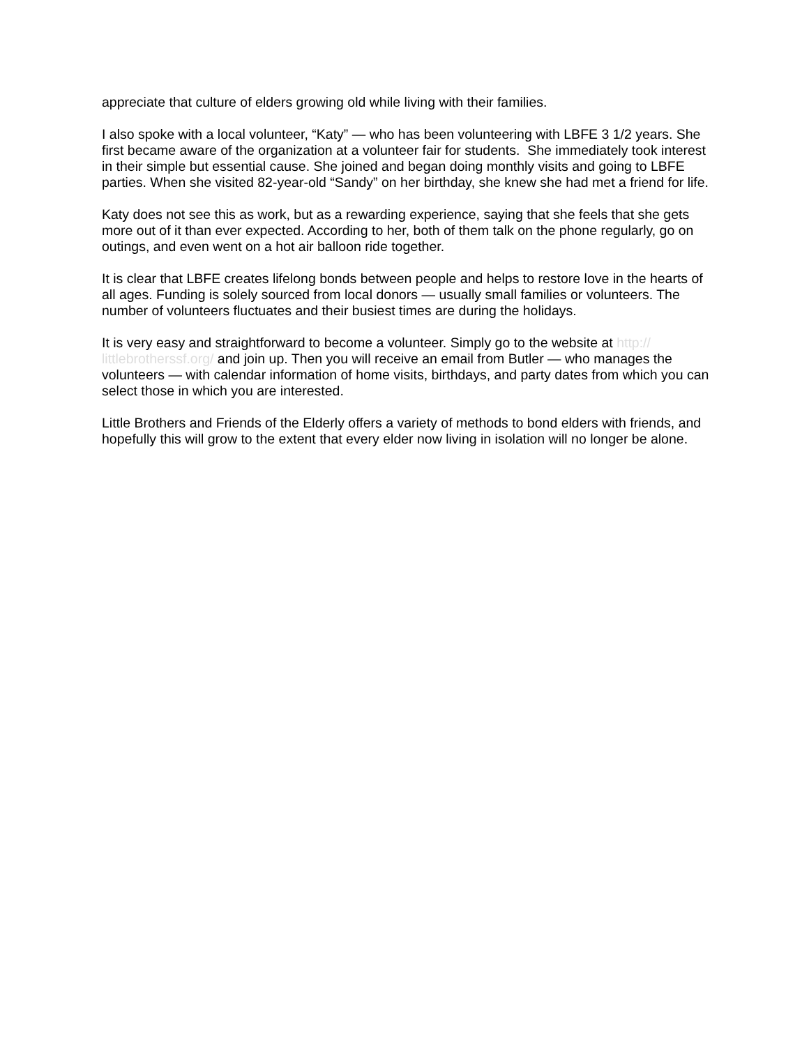appreciate that culture of elders growing old while living with their families.
I also spoke with a local volunteer, “Katy” — who has been volunteering with LBFE 3 1/2 years. She first became aware of the organization at a volunteer fair for students. She immediately took interest in their simple but essential cause. She joined and began doing monthly visits and going to LBFE parties. When she visited 82-year-old “Sandy” on her birthday, she knew she had met a friend for life.
Katy does not see this as work, but as a rewarding experience, saying that she feels that she gets more out of it than ever expected. According to her, both of them talk on the phone regularly, go on outings, and even went on a hot air balloon ride together.
It is clear that LBFE creates lifelong bonds between people and helps to restore love in the hearts of all ages. Funding is solely sourced from local donors — usually small families or volunteers. The number of volunteers fluctuates and their busiest times are during the holidays.
It is very easy and straightforward to become a volunteer. Simply go to the website at http://
littlebrotherssf.org/ and join up. Then you will receive an email from Butler — who manages the volunteers — with calendar information of home visits, birthdays, and party dates from which you can select those in which you are interested.
Little Brothers and Friends of the Elderly offers a variety of methods to bond elders with friends, and hopefully this will grow to the extent that every elder now living in isolation will no longer be alone.